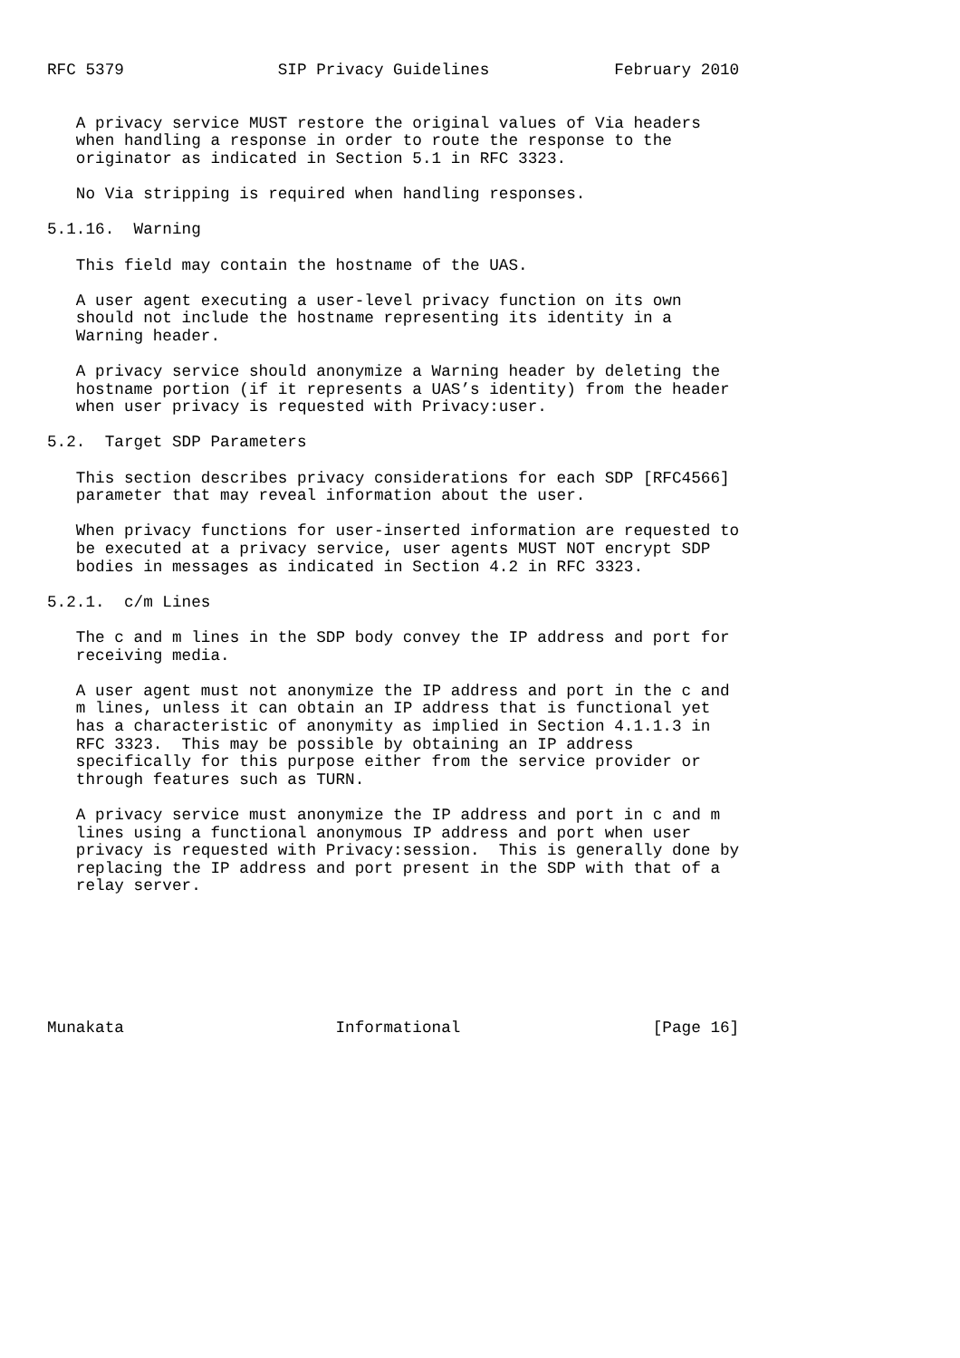RFC 5379                SIP Privacy Guidelines             February 2010


   A privacy service MUST restore the original values of Via headers
   when handling a response in order to route the response to the
   originator as indicated in Section 5.1 in RFC 3323.

   No Via stripping is required when handling responses.

5.1.16.  Warning

   This field may contain the hostname of the UAS.

   A user agent executing a user-level privacy function on its own
   should not include the hostname representing its identity in a
   Warning header.

   A privacy service should anonymize a Warning header by deleting the
   hostname portion (if it represents a UAS’s identity) from the header
   when user privacy is requested with Privacy:user.

5.2.  Target SDP Parameters

   This section describes privacy considerations for each SDP [RFC4566]
   parameter that may reveal information about the user.

   When privacy functions for user-inserted information are requested to
   be executed at a privacy service, user agents MUST NOT encrypt SDP
   bodies in messages as indicated in Section 4.2 in RFC 3323.

5.2.1.  c/m Lines

   The c and m lines in the SDP body convey the IP address and port for
   receiving media.

   A user agent must not anonymize the IP address and port in the c and
   m lines, unless it can obtain an IP address that is functional yet
   has a characteristic of anonymity as implied in Section 4.1.1.3 in
   RFC 3323.  This may be possible by obtaining an IP address
   specifically for this purpose either from the service provider or
   through features such as TURN.

   A privacy service must anonymize the IP address and port in c and m
   lines using a functional anonymous IP address and port when user
   privacy is requested with Privacy:session.  This is generally done by
   replacing the IP address and port present in the SDP with that of a
   relay server.







Munakata                      Informational                    [Page 16]